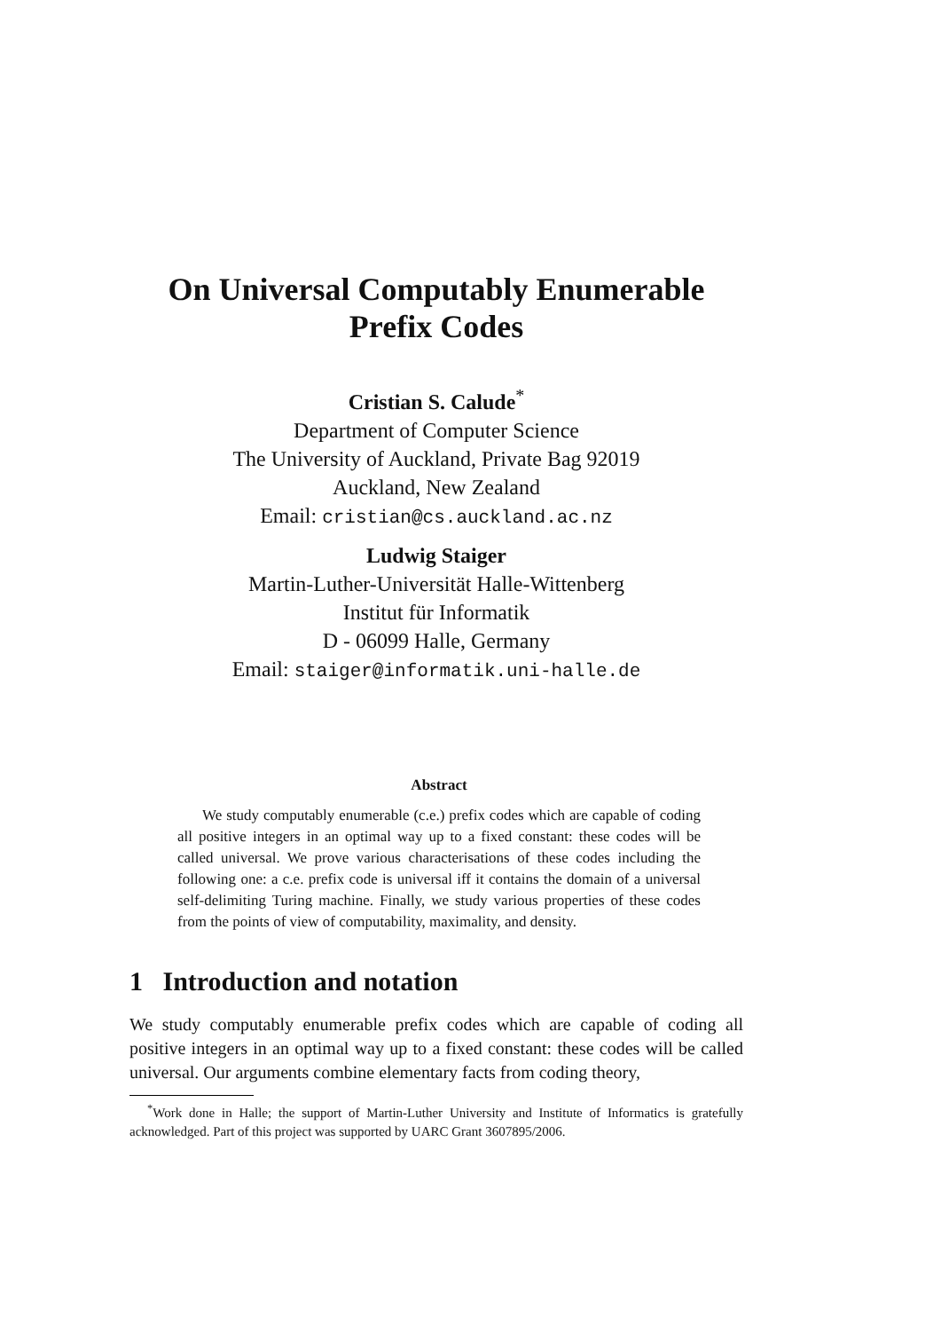On Universal Computably Enumerable
Prefix Codes
Cristian S. Calude<sup>*</sup>
Department of Computer Science
The University of Auckland, Private Bag 92019
Auckland, New Zealand
Email: cristian@cs.auckland.ac.nz
Ludwig Staiger
Martin-Luther-Universität Halle-Wittenberg
Institut für Informatik
D - 06099 Halle, Germany
Email: staiger@informatik.uni-halle.de
Abstract
We study computably enumerable (c.e.) prefix codes which are capable of coding all positive integers in an optimal way up to a fixed constant: these codes will be called universal. We prove various characterisations of these codes including the following one: a c.e. prefix code is universal iff it contains the domain of a universal self-delimiting Turing machine. Finally, we study various properties of these codes from the points of view of computability, maximality, and density.
1 Introduction and notation
We study computably enumerable prefix codes which are capable of coding all positive integers in an optimal way up to a fixed constant: these codes will be called universal. Our arguments combine elementary facts from coding theory,
<sup>*</sup> Work done in Halle; the support of Martin-Luther University and Institute of Informatics is gratefully acknowledged. Part of this project was supported by UARC Grant 3607895/2006.